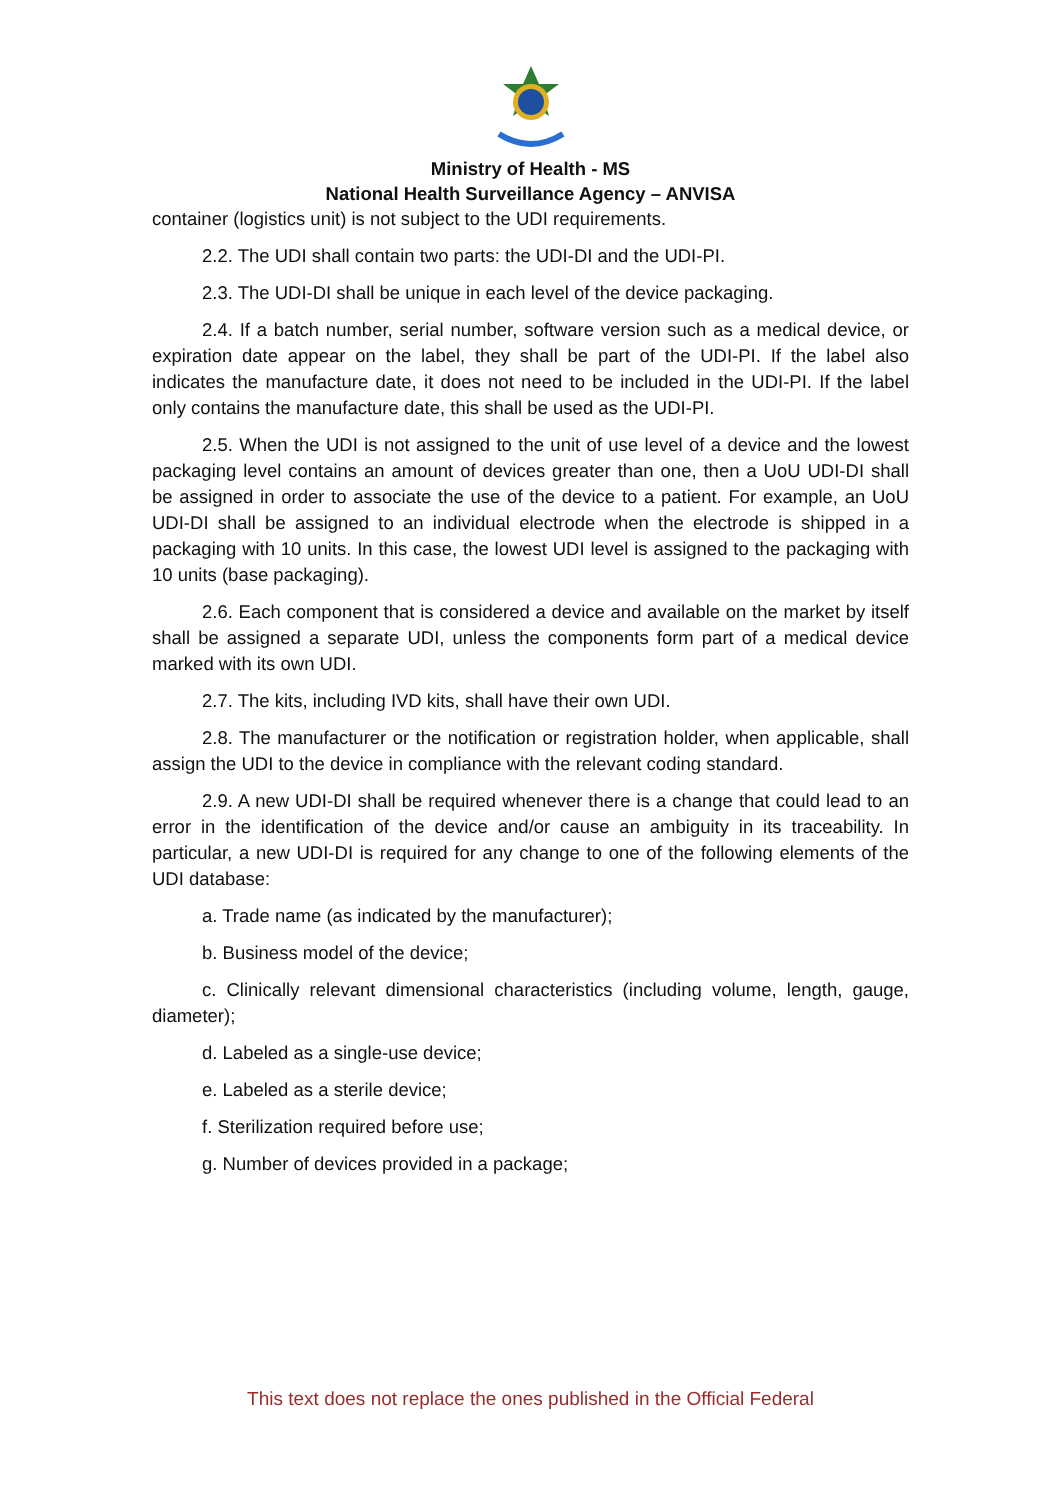Ministry of Health - MS
National Health Surveillance Agency – ANVISA
container (logistics unit) is not subject to the UDI requirements.
2.2. The UDI shall contain two parts: the UDI-DI and the UDI-PI.
2.3. The UDI-DI shall be unique in each level of the device packaging.
2.4. If a batch number, serial number, software version such as a medical device, or expiration date appear on the label, they shall be part of the UDI-PI. If the label also indicates the manufacture date, it does not need to be included in the UDI-PI. If the label only contains the manufacture date, this shall be used as the UDI-PI.
2.5. When the UDI is not assigned to the unit of use level of a device and the lowest packaging level contains an amount of devices greater than one, then a UoU UDI-DI shall be assigned in order to associate the use of the device to a patient. For example, an UoU UDI-DI shall be assigned to an individual electrode when the electrode is shipped in a packaging with 10 units. In this case, the lowest UDI level is assigned to the packaging with 10 units (base packaging).
2.6. Each component that is considered a device and available on the market by itself shall be assigned a separate UDI, unless the components form part of a medical device marked with its own UDI.
2.7. The kits, including IVD kits, shall have their own UDI.
2.8. The manufacturer or the notification or registration holder, when applicable, shall assign the UDI to the device in compliance with the relevant coding standard.
2.9. A new UDI-DI shall be required whenever there is a change that could lead to an error in the identification of the device and/or cause an ambiguity in its traceability. In particular, a new UDI-DI is required for any change to one of the following elements of the UDI database:
a. Trade name (as indicated by the manufacturer);
b. Business model of the device;
c. Clinically relevant dimensional characteristics (including volume, length, gauge, diameter);
d. Labeled as a single-use device;
e. Labeled as a sterile device;
f. Sterilization required before use;
g. Number of devices provided in a package;
This text does not replace the ones published in the Official Federal